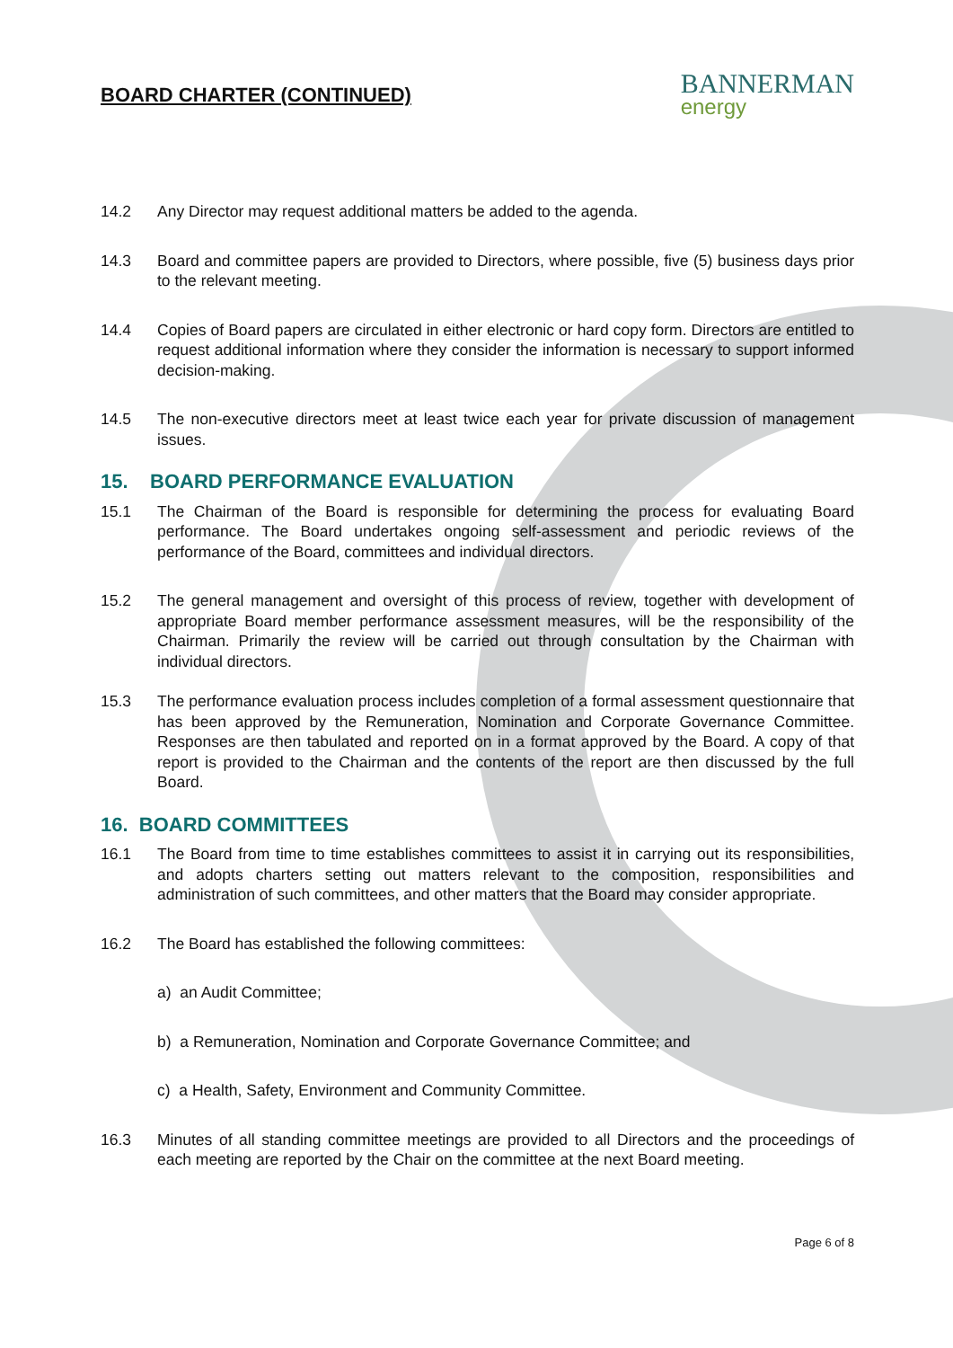BOARD CHARTER (CONTINUED)
BANNERMAN
energy
14.2 Any Director may request additional matters be added to the agenda.
14.3 Board and committee papers are provided to Directors, where possible, five (5) business days prior to the relevant meeting.
14.4 Copies of Board papers are circulated in either electronic or hard copy form. Directors are entitled to request additional information where they consider the information is necessary to support informed decision-making.
14.5 The non-executive directors meet at least twice each year for private discussion of management issues.
15. BOARD PERFORMANCE EVALUATION
15.1 The Chairman of the Board is responsible for determining the process for evaluating Board performance. The Board undertakes ongoing self-assessment and periodic reviews of the performance of the Board, committees and individual directors.
15.2 The general management and oversight of this process of review, together with development of appropriate Board member performance assessment measures, will be the responsibility of the Chairman. Primarily the review will be carried out through consultation by the Chairman with individual directors.
15.3 The performance evaluation process includes completion of a formal assessment questionnaire that has been approved by the Remuneration, Nomination and Corporate Governance Committee. Responses are then tabulated and reported on in a format approved by the Board. A copy of that report is provided to the Chairman and the contents of the report are then discussed by the full Board.
16. BOARD COMMITTEES
16.1 The Board from time to time establishes committees to assist it in carrying out its responsibilities, and adopts charters setting out matters relevant to the composition, responsibilities and administration of such committees, and other matters that the Board may consider appropriate.
16.2 The Board has established the following committees:
a) an Audit Committee;
b) a Remuneration, Nomination and Corporate Governance Committee; and
c) a Health, Safety, Environment and Community Committee.
16.3 Minutes of all standing committee meetings are provided to all Directors and the proceedings of each meeting are reported by the Chair on the committee at the next Board meeting.
Page 6 of 8